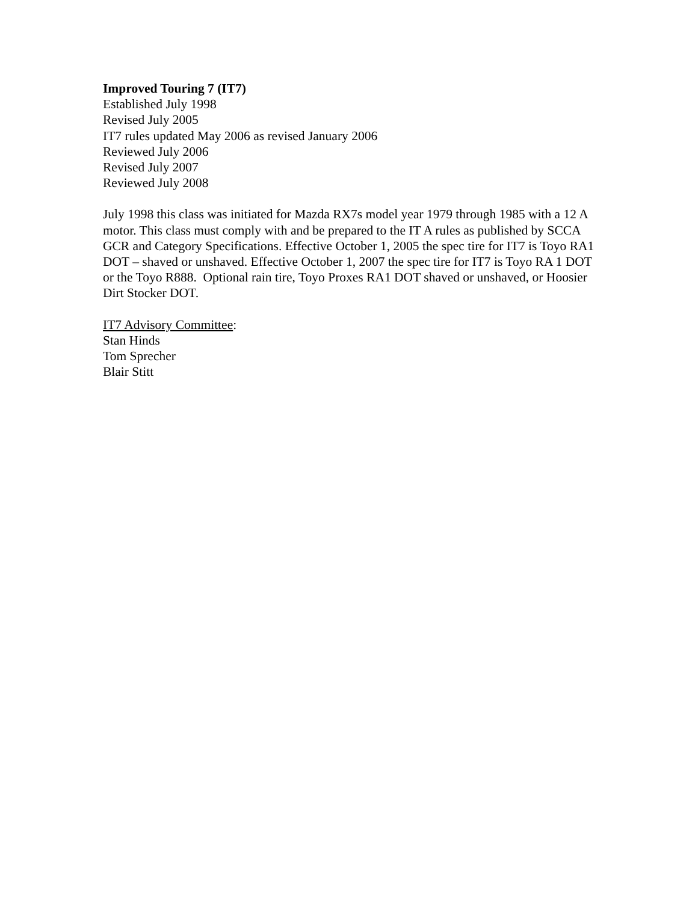Improved Touring 7 (IT7)
Established July 1998
Revised July 2005
IT7 rules updated May 2006 as revised January 2006
Reviewed July 2006
Revised July 2007
Reviewed July 2008
July 1998 this class was initiated for Mazda RX7s model year 1979 through 1985 with a 12 A motor. This class must comply with and be prepared to the IT A rules as published by SCCA GCR and Category Specifications. Effective October 1, 2005 the spec tire for IT7 is Toyo RA1 DOT – shaved or unshaved. Effective October 1, 2007 the spec tire for IT7 is Toyo RA 1 DOT or the Toyo R888. Optional rain tire, Toyo Proxes RA1 DOT shaved or unshaved, or Hoosier Dirt Stocker DOT.
IT7 Advisory Committee:
Stan Hinds
Tom Sprecher
Blair Stitt